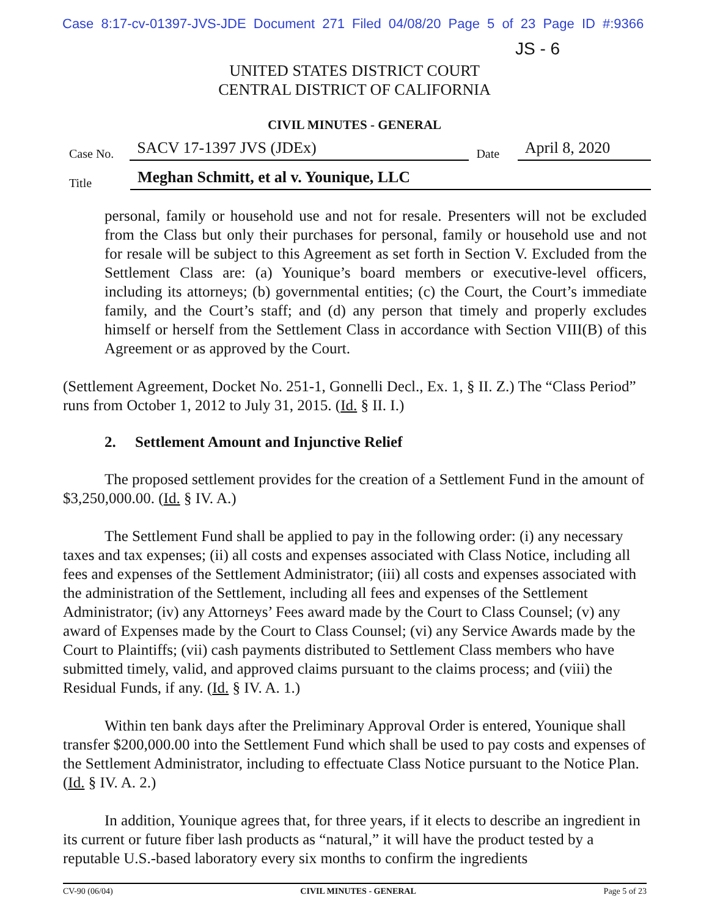Case 8:17-cv-01397-JVS-JDE Document 271 Filed 04/08/20 Page 5 of 23 Page ID #:9366
JS - 6
UNITED STATES DISTRICT COURT
CENTRAL DISTRICT OF CALIFORNIA
CIVIL MINUTES - GENERAL
Case No. SACV 17-1397 JVS (JDEx) Date April 8, 2020
Title Meghan Schmitt, et al v. Younique, LLC
personal, family or household use and not for resale. Presenters will not be excluded from the Class but only their purchases for personal, family or household use and not for resale will be subject to this Agreement as set forth in Section V. Excluded from the Settlement Class are: (a) Younique’s board members or executive-level officers, including its attorneys; (b) governmental entities; (c) the Court, the Court’s immediate family, and the Court’s staff; and (d) any person that timely and properly excludes himself or herself from the Settlement Class in accordance with Section VIII(B) of this Agreement or as approved by the Court.
(Settlement Agreement, Docket No. 251-1, Gonnelli Decl., Ex. 1, § II. Z.) The “Class Period” runs from October 1, 2012 to July 31, 2015. (Id. § II. I.)
2. Settlement Amount and Injunctive Relief
The proposed settlement provides for the creation of a Settlement Fund in the amount of $3,250,000.00. (Id. § IV. A.)
The Settlement Fund shall be applied to pay in the following order: (i) any necessary taxes and tax expenses; (ii) all costs and expenses associated with Class Notice, including all fees and expenses of the Settlement Administrator; (iii) all costs and expenses associated with the administration of the Settlement, including all fees and expenses of the Settlement Administrator; (iv) any Attorneys’ Fees award made by the Court to Class Counsel; (v) any award of Expenses made by the Court to Class Counsel; (vi) any Service Awards made by the Court to Plaintiffs; (vii) cash payments distributed to Settlement Class members who have submitted timely, valid, and approved claims pursuant to the claims process; and (viii) the Residual Funds, if any. (Id. § IV. A. 1.)
Within ten bank days after the Preliminary Approval Order is entered, Younique shall transfer $200,000.00 into the Settlement Fund which shall be used to pay costs and expenses of the Settlement Administrator, including to effectuate Class Notice pursuant to the Notice Plan. (Id. § IV. A. 2.)
In addition, Younique agrees that, for three years, if it elects to describe an ingredient in its current or future fiber lash products as “natural,” it will have the product tested by a reputable U.S.-based laboratory every six months to confirm the ingredients
CV-90 (06/04) CIVIL MINUTES - GENERAL Page 5 of 23